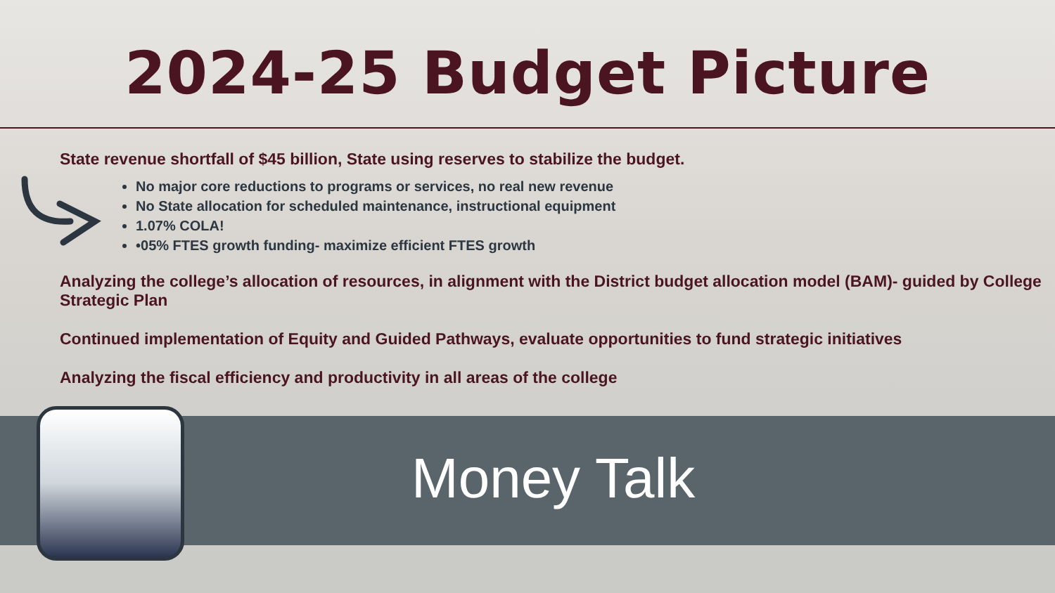2024-25 Budget Picture
State revenue shortfall of $45 billion, State using reserves to stabilize the budget.
No major core reductions to programs or services, no real new revenue
No State allocation for scheduled maintenance, instructional equipment
1.07% COLA!
•05% FTES growth funding- maximize efficient FTES growth
Analyzing the college’s allocation of resources, in alignment with the District budget allocation model (BAM)- guided by College Strategic Plan
Continued implementation of Equity and Guided Pathways, evaluate opportunities to fund strategic initiatives
Analyzing the fiscal efficiency and productivity in all areas of the college
Money Talk